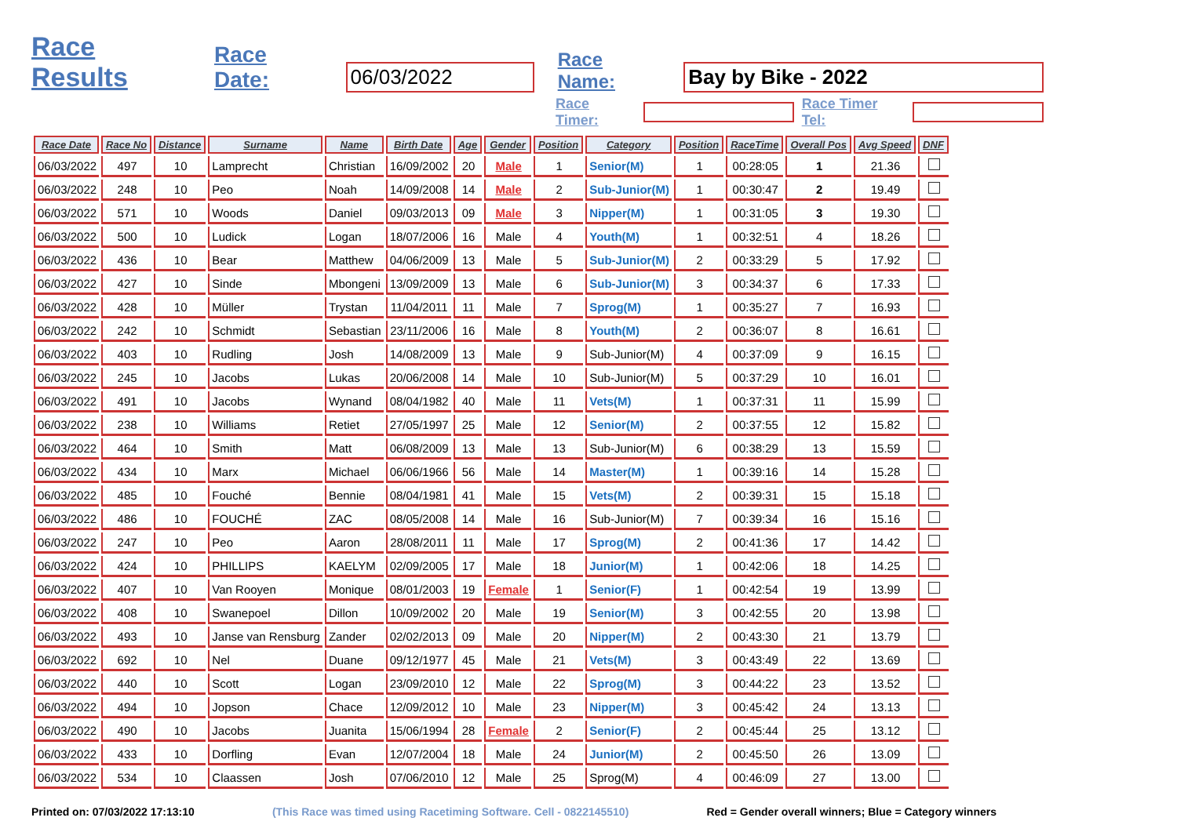Race Results Race Date: 06/03/2022 Race Name: Bay by Bike - 2022
Race Timer: Race Timer Tel:
| Race Date | Race No | Distance | Surname | Name | Birth Date | Age | Gender | Position | Category | Position | RaceTime | Overall Pos | Avg Speed | DNF |
| --- | --- | --- | --- | --- | --- | --- | --- | --- | --- | --- | --- | --- | --- | --- |
| 06/03/2022 | 497 | 10 | Lamprecht | Christian | 16/09/2002 | 20 | Male | 1 | Senior(M) | 1 | 00:28:05 | 1 | 21.36 | |
| 06/03/2022 | 248 | 10 | Peo | Noah | 14/09/2008 | 14 | Male | 2 | Sub-Junior(M) | 1 | 00:30:47 | 2 | 19.49 | |
| 06/03/2022 | 571 | 10 | Woods | Daniel | 09/03/2013 | 09 | Male | 3 | Nipper(M) | 1 | 00:31:05 | 3 | 19.30 | |
| 06/03/2022 | 500 | 10 | Ludick | Logan | 18/07/2006 | 16 | Male | 4 | Youth(M) | 1 | 00:32:51 | 4 | 18.26 | |
| 06/03/2022 | 436 | 10 | Bear | Matthew | 04/06/2009 | 13 | Male | 5 | Sub-Junior(M) | 2 | 00:33:29 | 5 | 17.92 | |
| 06/03/2022 | 427 | 10 | Sinde | Mbongeni | 13/09/2009 | 13 | Male | 6 | Sub-Junior(M) | 3 | 00:34:37 | 6 | 17.33 | |
| 06/03/2022 | 428 | 10 | Müller | Trystan | 11/04/2011 | 11 | Male | 7 | Sprog(M) | 1 | 00:35:27 | 7 | 16.93 | |
| 06/03/2022 | 242 | 10 | Schmidt | Sebastian | 23/11/2006 | 16 | Male | 8 | Youth(M) | 2 | 00:36:07 | 8 | 16.61 | |
| 06/03/2022 | 403 | 10 | Rudling | Josh | 14/08/2009 | 13 | Male | 9 | Sub-Junior(M) | 4 | 00:37:09 | 9 | 16.15 | |
| 06/03/2022 | 245 | 10 | Jacobs | Lukas | 20/06/2008 | 14 | Male | 10 | Sub-Junior(M) | 5 | 00:37:29 | 10 | 16.01 | |
| 06/03/2022 | 491 | 10 | Jacobs | Wynand | 08/04/1982 | 40 | Male | 11 | Vets(M) | 1 | 00:37:31 | 11 | 15.99 | |
| 06/03/2022 | 238 | 10 | Williams | Retiet | 27/05/1997 | 25 | Male | 12 | Senior(M) | 2 | 00:37:55 | 12 | 15.82 | |
| 06/03/2022 | 464 | 10 | Smith | Matt | 06/08/2009 | 13 | Male | 13 | Sub-Junior(M) | 6 | 00:38:29 | 13 | 15.59 | |
| 06/03/2022 | 434 | 10 | Marx | Michael | 06/06/1966 | 56 | Male | 14 | Master(M) | 1 | 00:39:16 | 14 | 15.28 | |
| 06/03/2022 | 485 | 10 | Fouché | Bennie | 08/04/1981 | 41 | Male | 15 | Vets(M) | 2 | 00:39:31 | 15 | 15.18 | |
| 06/03/2022 | 486 | 10 | FOUCHÉ | ZAC | 08/05/2008 | 14 | Male | 16 | Sub-Junior(M) | 7 | 00:39:34 | 16 | 15.16 | |
| 06/03/2022 | 247 | 10 | Peo | Aaron | 28/08/2011 | 11 | Male | 17 | Sprog(M) | 2 | 00:41:36 | 17 | 14.42 | |
| 06/03/2022 | 424 | 10 | PHILLIPS | KAELYM | 02/09/2005 | 17 | Male | 18 | Junior(M) | 1 | 00:42:06 | 18 | 14.25 | |
| 06/03/2022 | 407 | 10 | Van Rooyen | Monique | 08/01/2003 | 19 | Female | 1 | Senior(F) | 1 | 00:42:54 | 19 | 13.99 | |
| 06/03/2022 | 408 | 10 | Swanepoel | Dillon | 10/09/2002 | 20 | Male | 19 | Senior(M) | 3 | 00:42:55 | 20 | 13.98 | |
| 06/03/2022 | 493 | 10 | Janse van Rensburg | Zander | 02/02/2013 | 09 | Male | 20 | Nipper(M) | 2 | 00:43:30 | 21 | 13.79 | |
| 06/03/2022 | 692 | 10 | Nel | Duane | 09/12/1977 | 45 | Male | 21 | Vets(M) | 3 | 00:43:49 | 22 | 13.69 | |
| 06/03/2022 | 440 | 10 | Scott | Logan | 23/09/2010 | 12 | Male | 22 | Sprog(M) | 3 | 00:44:22 | 23 | 13.52 | |
| 06/03/2022 | 494 | 10 | Jopson | Chace | 12/09/2012 | 10 | Male | 23 | Nipper(M) | 3 | 00:45:42 | 24 | 13.13 | |
| 06/03/2022 | 490 | 10 | Jacobs | Juanita | 15/06/1994 | 28 | Female | 2 | Senior(F) | 2 | 00:45:44 | 25 | 13.12 | |
| 06/03/2022 | 433 | 10 | Dorfling | Evan | 12/07/2004 | 18 | Male | 24 | Junior(M) | 2 | 00:45:50 | 26 | 13.09 | |
| 06/03/2022 | 534 | 10 | Claassen | Josh | 07/06/2010 | 12 | Male | 25 | Sprog(M) | 4 | 00:46:09 | 27 | 13.00 | |
Printed on: 07/03/2022 17:13:10 (This Race was timed using Racetiming Software. Cell - 0822145510) Red = Gender overall winners; Blue = Category winners